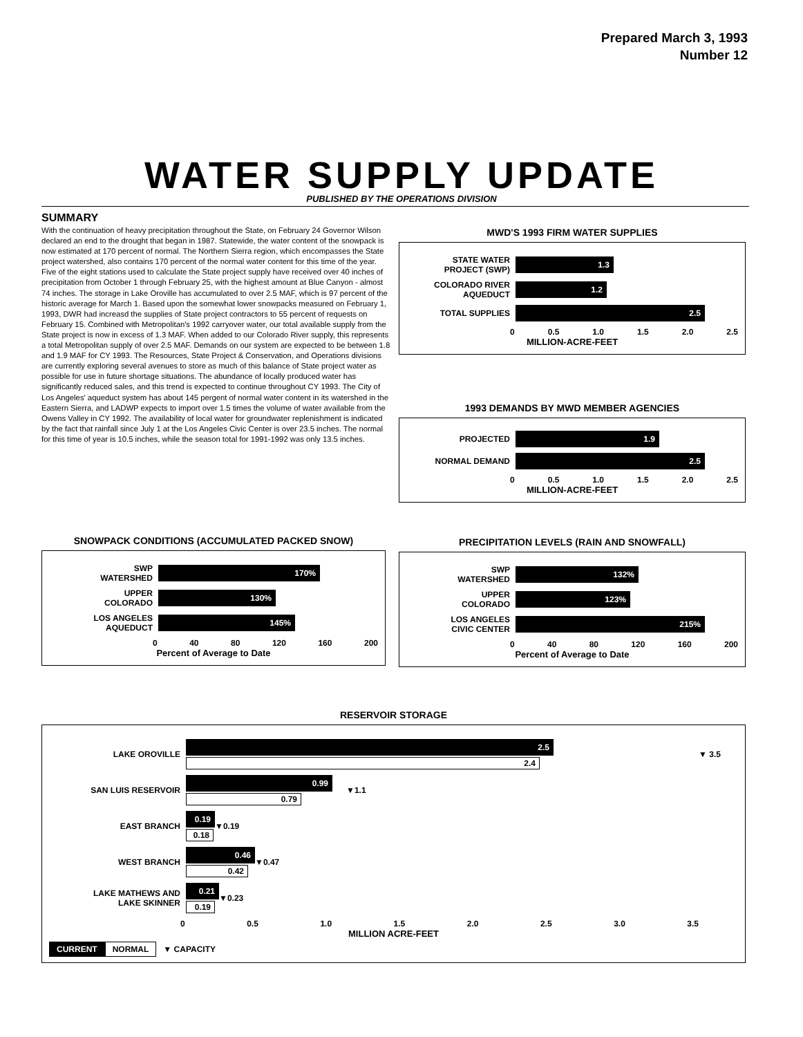Prepared March 3, 1993
Number 12
WATER SUPPLY UPDATE
PUBLISHED BY THE OPERATIONS DIVISION
SUMMARY
With the continuation of heavy precipitation throughout the State, on February 24 Governor Wilson declared an end to the drought that began in 1987. Statewide, the water content of the snowpack is now estimated at 170 percent of normal. The Northern Sierra region, which encompasses the State project watershed, also contains 170 percent of the normal water content for this time of the year. Five of the eight stations used to calculate the State project supply have received over 40 inches of precipitation from October 1 through February 25, with the highest amount at Blue Canyon - almost 74 inches. The storage in Lake Oroville has accumulated to over 2.5 MAF, which is 97 percent of the historic average for March 1. Based upon the somewhat lower snowpacks measured on February 1, 1993, DWR had increasd the supplies of State project contractors to 55 percent of requests on February 15. Combined with Metropolitan's 1992 carryover water, our total available supply from the State project is now in excess of 1.3 MAF. When added to our Colorado River supply, this represents a total Metropolitan supply of over 2.5 MAF. Demands on our system are expected to be between 1.8 and 1.9 MAF for CY 1993. The Resources, State Project & Conservation, and Operations divisions are currently exploring several avenues to store as much of this balance of State project water as possible for use in future shortage situations. The abundance of locally produced water has significantly reduced sales, and this trend is expected to continue throughout CY 1993. The City of Los Angeles' aqueduct system has about 145 pergent of normal water content in its watershed in the Eastern Sierra, and LADWP expects to import over 1.5 times the volume of water available from the Owens Valley in CY 1992. The availability of local water for groundwater replenishment is indicated by the fact that rainfall since July 1 at the Los Angeles Civic Center is over 23.5 inches. The normal for this time of year is 10.5 inches, while the season total for 1991-1992 was only 13.5 inches.
MWD'S 1993 FIRM WATER SUPPLIES
STATE WATER
PROJECT (SWP)
1.3
COLORADO RIVER
AQUEDUCT
1.2
TOTAL SUPPLIES
2.5
0 0.5 1.0 1.5 2.0 2.5
MILLION-ACRE-FEET
1993 DEMANDS BY MWD MEMBER AGENCIES
PROJECTED
1.9
NORMAL DEMAND
2.5
0 0.5 1.0 1.5 2.0 2.5
MILLION-ACRE-FEET
SNOWPACK CONDITIONS (ACCUMULATED PACKED SNOW)
SWP
WATERSHED
170%
UPPER
COLORADO
130%
LOS ANGELES
AQUEDUCT
145%
0 40 80 120 160 200
Percent of Average to Date
PRECIPITATION LEVELS (RAIN AND SNOWFALL)
SWP
WATERSHED
132%
UPPER
COLORADO
123%
LOS ANGELES
CIVIC CENTER
215%
0 40 80 120 160 200
Percent of Average to Date
RESERVOIR STORAGE
LAKE OROVILLE
2.5
2.4
▼ 3.5
SAN LUIS RESERVOIR
0.99
0.79
▼1.1
EAST BRANCH
0.19
0.18
▼0.19
WEST BRANCH
0.46
0.42
▼0.47
LAKE MATHEWS AND
LAKE SKINNER
0.21
0.19
▼0.23
0 0.5 1.0 1.5 2.0 2.5 3.0 3.5
MILLION ACRE-FEET
CURRENT NORMAL ▼ CAPACITY